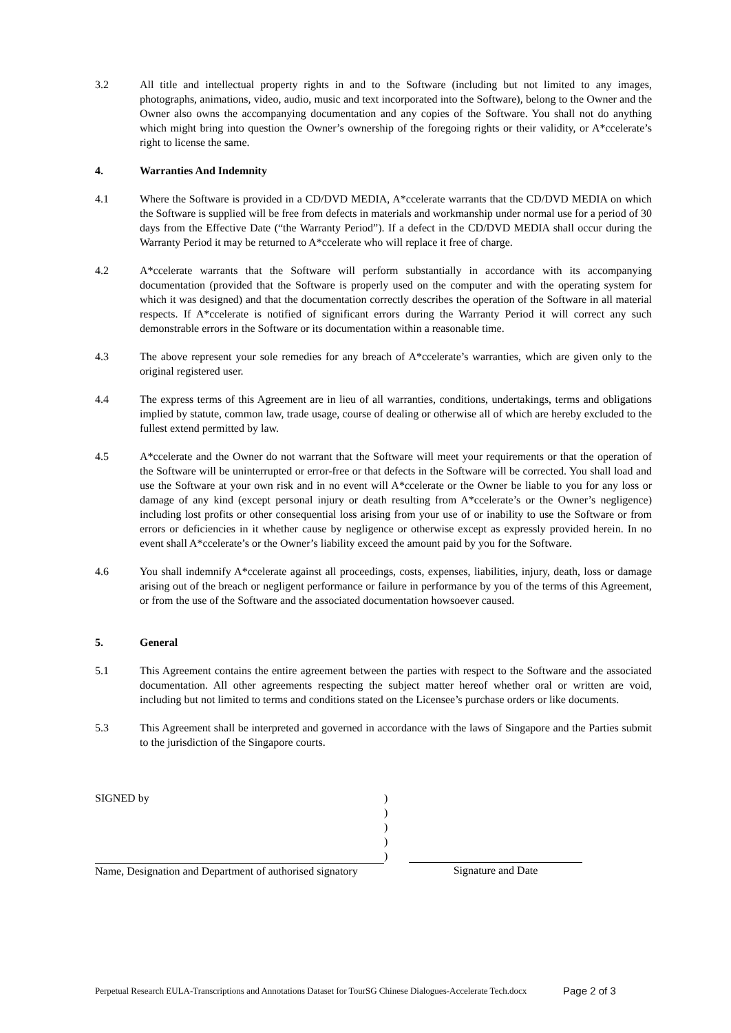3.2 All title and intellectual property rights in and to the Software (including but not limited to any images, photographs, animations, video, audio, music and text incorporated into the Software), belong to the Owner and the Owner also owns the accompanying documentation and any copies of the Software. You shall not do anything which might bring into question the Owner’s ownership of the foregoing rights or their validity, or A*ccelerate’s right to license the same.
4. Warranties And Indemnity
4.1 Where the Software is provided in a CD/DVD MEDIA, A*ccelerate warrants that the CD/DVD MEDIA on which the Software is supplied will be free from defects in materials and workmanship under normal use for a period of 30 days from the Effective Date (“the Warranty Period”). If a defect in the CD/DVD MEDIA shall occur during the Warranty Period it may be returned to A*ccelerate who will replace it free of charge.
4.2 A*ccelerate warrants that the Software will perform substantially in accordance with its accompanying documentation (provided that the Software is properly used on the computer and with the operating system for which it was designed) and that the documentation correctly describes the operation of the Software in all material respects. If A*ccelerate is notified of significant errors during the Warranty Period it will correct any such demonstrable errors in the Software or its documentation within a reasonable time.
4.3 The above represent your sole remedies for any breach of A*ccelerate’s warranties, which are given only to the original registered user.
4.4 The express terms of this Agreement are in lieu of all warranties, conditions, undertakings, terms and obligations implied by statute, common law, trade usage, course of dealing or otherwise all of which are hereby excluded to the fullest extend permitted by law.
4.5 A*ccelerate and the Owner do not warrant that the Software will meet your requirements or that the operation of the Software will be uninterrupted or error-free or that defects in the Software will be corrected. You shall load and use the Software at your own risk and in no event will A*ccelerate or the Owner be liable to you for any loss or damage of any kind (except personal injury or death resulting from A*ccelerate’s or the Owner’s negligence) including lost profits or other consequential loss arising from your use of or inability to use the Software or from errors or deficiencies in it whether cause by negligence or otherwise except as expressly provided herein. In no event shall A*ccelerate’s or the Owner’s liability exceed the amount paid by you for the Software.
4.6 You shall indemnify A*ccelerate against all proceedings, costs, expenses, liabilities, injury, death, loss or damage arising out of the breach or negligent performance or failure in performance by you of the terms of this Agreement, or from the use of the Software and the associated documentation howsoever caused.
5. General
5.1 This Agreement contains the entire agreement between the parties with respect to the Software and the associated documentation. All other agreements respecting the subject matter hereof whether oral or written are void, including but not limited to terms and conditions stated on the Licensee’s purchase orders or like documents.
5.3 This Agreement shall be interpreted and governed in accordance with the laws of Singapore and the Parties submit to the jurisdiction of the Singapore courts.
SIGNED by
Name, Designation and Department of authorised signatory
)
)
)
)
)
Signature and Date
Perpetual Research EULA-Transcriptions and Annotations Dataset for TourSG Chinese Dialogues-Accelerate Tech.docx
Page 2 of 3